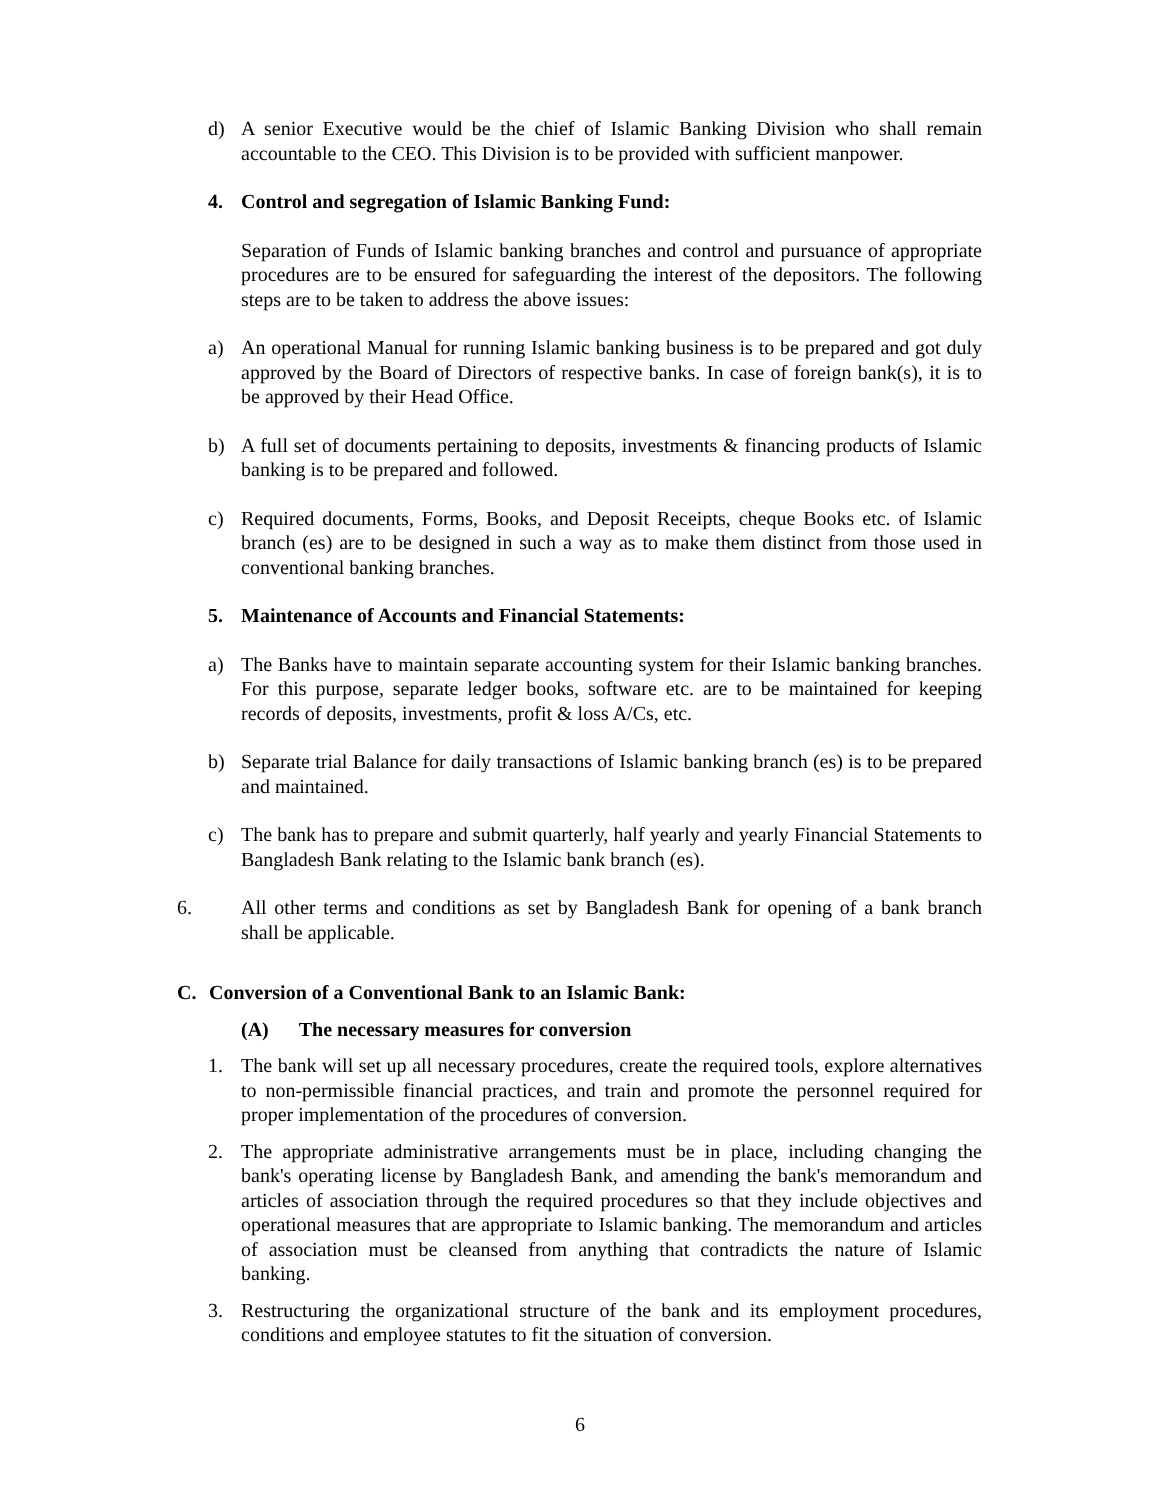d) A senior Executive would be the chief of Islamic Banking Division who shall remain accountable to the CEO. This Division is to be provided with sufficient manpower.
4. Control and segregation of Islamic Banking Fund:
Separation of Funds of Islamic banking branches and control and pursuance of appropriate procedures are to be ensured for safeguarding the interest of the depositors. The following steps are to be taken to address the above issues:
a) An operational Manual for running Islamic banking business is to be prepared and got duly approved by the Board of Directors of respective banks. In case of foreign bank(s), it is to be approved by their Head Office.
b) A full set of documents pertaining to deposits, investments & financing products of Islamic banking is to be prepared and followed.
c) Required documents, Forms, Books, and Deposit Receipts, cheque Books etc. of Islamic branch (es) are to be designed in such a way as to make them distinct from those used in conventional banking branches.
5. Maintenance of Accounts and Financial Statements:
a) The Banks have to maintain separate accounting system for their Islamic banking branches. For this purpose, separate ledger books, software etc. are to be maintained for keeping records of deposits, investments, profit & loss A/Cs, etc.
b) Separate trial Balance for daily transactions of Islamic banking branch (es) is to be prepared and maintained.
c) The bank has to prepare and submit quarterly, half yearly and yearly Financial Statements to Bangladesh Bank relating to the Islamic bank branch (es).
6. All other terms and conditions as set by Bangladesh Bank for opening of a bank branch shall be applicable.
C. Conversion of a Conventional Bank to an Islamic Bank:
(A) The necessary measures for conversion
1. The bank will set up all necessary procedures, create the required tools, explore alternatives to non-permissible financial practices, and train and promote the personnel required for proper implementation of the procedures of conversion.
2. The appropriate administrative arrangements must be in place, including changing the bank's operating license by Bangladesh Bank, and amending the bank's memorandum and articles of association through the required procedures so that they include objectives and operational measures that are appropriate to Islamic banking. The memorandum and articles of association must be cleansed from anything that contradicts the nature of Islamic banking.
3. Restructuring the organizational structure of the bank and its employment procedures, conditions and employee statutes to fit the situation of conversion.
6